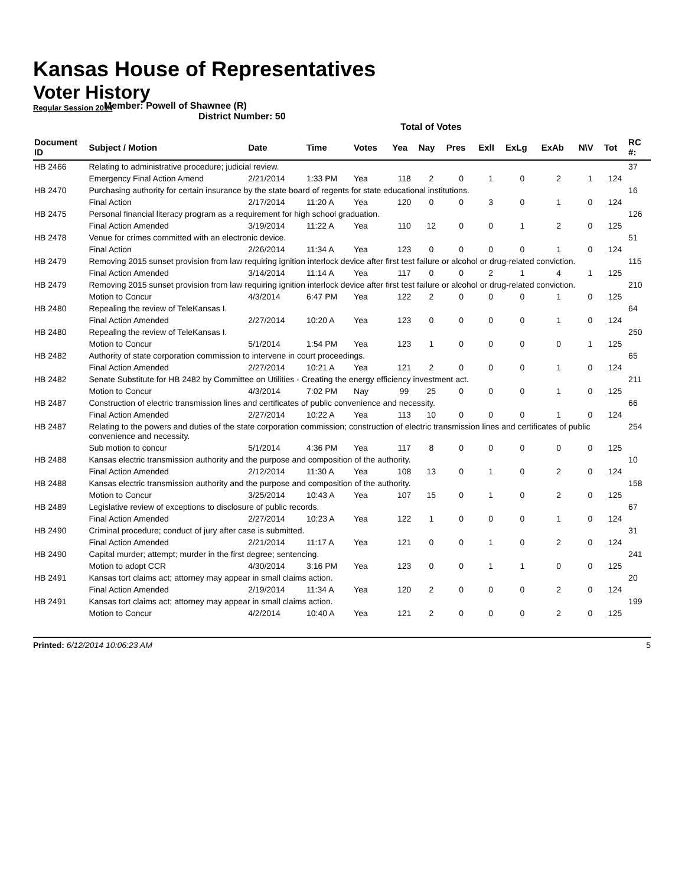Kansas House of Representatives
Voter History
Regular Session 2014
Member: Powell of Shawnee (R)
District Number: 50
Total of Votes
| Document ID | Subject / Motion | Date | Time | Votes | Yea | Nay | Pres | ExlI | ExLg | ExAb | N\V | Tot | RC #: |
| --- | --- | --- | --- | --- | --- | --- | --- | --- | --- | --- | --- | --- | --- |
| HB 2466 | Relating to administrative procedure; judicial review. | | | | | | | | | | | | 37 |
| | Emergency Final Action Amend | 2/21/2014 | 1:33 PM | Yea | 118 | 2 | 0 | 1 | 0 | 2 | 1 | 124 | |
| HB 2470 | Purchasing authority for certain insurance by the state board of regents for state educational institutions. | | | | | | | | | | | | 16 |
| | Final Action | 2/17/2014 | 11:20 A | Yea | 120 | 0 | 0 | 3 | 0 | 1 | 0 | 124 | |
| HB 2475 | Personal financial literacy program as a requirement for high school graduation. | | | | | | | | | | | | 126 |
| | Final Action Amended | 3/19/2014 | 11:22 A | Yea | 110 | 12 | 0 | 0 | 1 | 2 | 0 | 125 | |
| HB 2478 | Venue for crimes committed with an electronic device. | | | | | | | | | | | | 51 |
| | Final Action | 2/26/2014 | 11:34 A | Yea | 123 | 0 | 0 | 0 | 0 | 1 | 0 | 124 | |
| HB 2479 | Removing 2015 sunset provision from law requiring ignition interlock device after first test failure or alcohol or drug-related conviction. | | | | | | | | | | | | 115 |
| | Final Action Amended | 3/14/2014 | 11:14 A | Yea | 117 | 0 | 0 | 2 | 1 | 4 | 1 | 125 | |
| HB 2479 | Removing 2015 sunset provision from law requiring ignition interlock device after first test failure or alcohol or drug-related conviction. | | | | | | | | | | | | 210 |
| | Motion to Concur | 4/3/2014 | 6:47 PM | Yea | 122 | 2 | 0 | 0 | 0 | 1 | 0 | 125 | |
| HB 2480 | Repealing the review of TeleKansas I. | | | | | | | | | | | | 64 |
| | Final Action Amended | 2/27/2014 | 10:20 A | Yea | 123 | 0 | 0 | 0 | 0 | 1 | 0 | 124 | |
| HB 2480 | Repealing the review of TeleKansas I. | | | | | | | | | | | | 250 |
| | Motion to Concur | 5/1/2014 | 1:54 PM | Yea | 123 | 1 | 0 | 0 | 0 | 0 | 1 | 125 | |
| HB 2482 | Authority of state corporation commission to intervene in court proceedings. | | | | | | | | | | | | 65 |
| | Final Action Amended | 2/27/2014 | 10:21 A | Yea | 121 | 2 | 0 | 0 | 0 | 1 | 0 | 124 | |
| HB 2482 | Senate Substitute for HB 2482 by Committee on Utilities - Creating the energy efficiency investment act. | | | | | | | | | | | | 211 |
| | Motion to Concur | 4/3/2014 | 7:02 PM | Nay | 99 | 25 | 0 | 0 | 0 | 1 | 0 | 125 | |
| HB 2487 | Construction of electric transmission lines and certificates of public convenience and necessity. | | | | | | | | | | | | 66 |
| | Final Action Amended | 2/27/2014 | 10:22 A | Yea | 113 | 10 | 0 | 0 | 0 | 1 | 0 | 124 | |
| HB 2487 | Relating to the powers and duties of the state corporation commission; construction of electric transmission lines and certificates of public convenience and necessity. | | | | | | | | | | | | 254 |
| | Sub motion to concur | 5/1/2014 | 4:36 PM | Yea | 117 | 8 | 0 | 0 | 0 | 0 | 0 | 125 | |
| HB 2488 | Kansas electric transmission authority and the purpose and composition of the authority. | | | | | | | | | | | | 10 |
| | Final Action Amended | 2/12/2014 | 11:30 A | Yea | 108 | 13 | 0 | 1 | 0 | 2 | 0 | 124 | |
| HB 2488 | Kansas electric transmission authority and the purpose and composition of the authority. | | | | | | | | | | | | 158 |
| | Motion to Concur | 3/25/2014 | 10:43 A | Yea | 107 | 15 | 0 | 1 | 0 | 2 | 0 | 125 | |
| HB 2489 | Legislative review of exceptions to disclosure of public records. | | | | | | | | | | | | 67 |
| | Final Action Amended | 2/27/2014 | 10:23 A | Yea | 122 | 1 | 0 | 0 | 0 | 1 | 0 | 124 | |
| HB 2490 | Criminal procedure; conduct of jury after case is submitted. | | | | | | | | | | | | 31 |
| | Final Action Amended | 2/21/2014 | 11:17 A | Yea | 121 | 0 | 0 | 1 | 0 | 2 | 0 | 124 | |
| HB 2490 | Capital murder; attempt; murder in the first degree; sentencing. | | | | | | | | | | | | 241 |
| | Motion to adopt CCR | 4/30/2014 | 3:16 PM | Yea | 123 | 0 | 0 | 1 | 1 | 0 | 0 | 125 | |
| HB 2491 | Kansas tort claims act; attorney may appear in small claims action. | | | | | | | | | | | | 20 |
| | Final Action Amended | 2/19/2014 | 11:34 A | Yea | 120 | 2 | 0 | 0 | 0 | 2 | 0 | 124 | |
| HB 2491 | Kansas tort claims act; attorney may appear in small claims action. | | | | | | | | | | | | 199 |
| | Motion to Concur | 4/2/2014 | 10:40 A | Yea | 121 | 2 | 0 | 0 | 0 | 2 | 0 | 125 | |
Printed: 6/12/2014 10:06:23 AM 5